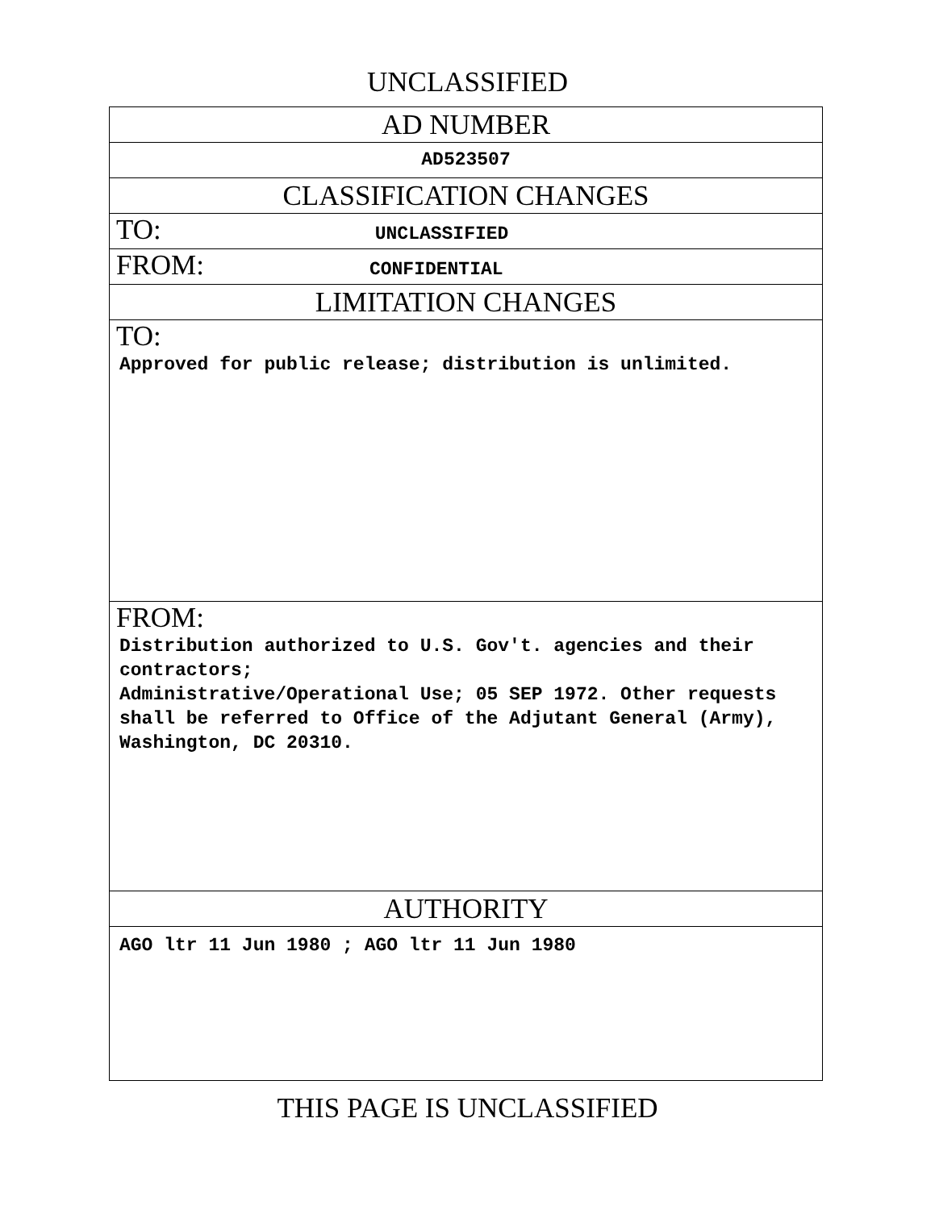UNCLASSIFIED
| AD NUMBER |
| AD523507 |
| CLASSIFICATION CHANGES |
| TO: UNCLASSIFIED |
| FROM: CONFIDENTIAL |
| LIMITATION CHANGES |
| TO: Approved for public release; distribution is unlimited. |
| FROM: Distribution authorized to U.S. Gov't. agencies and their contractors; Administrative/Operational Use; 05 SEP 1972. Other requests shall be referred to Office of the Adjutant General (Army), Washington, DC 20310. |
| AUTHORITY |
| AGO ltr 11 Jun 1980 ; AGO ltr 11 Jun 1980 |
THIS PAGE IS UNCLASSIFIED